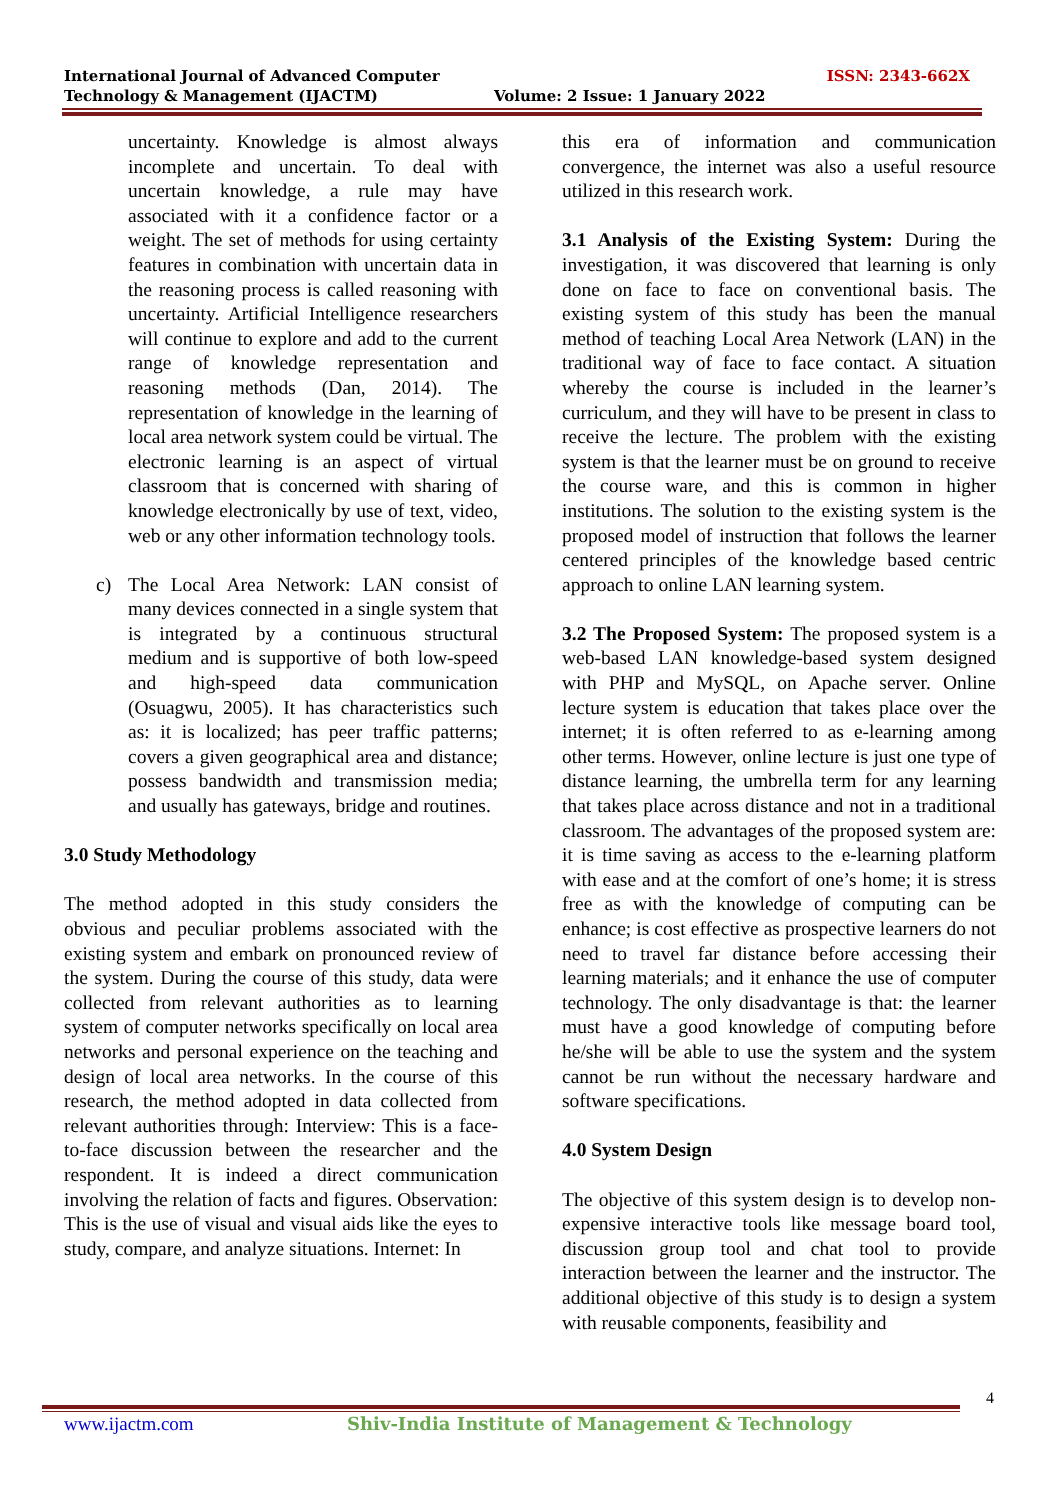International Journal of Advanced Computer
Technology & Management (IJACTM)
Volume: 2 Issue: 1 January 2022
ISSN: 2343-662X
uncertainty. Knowledge is almost always incomplete and uncertain. To deal with uncertain knowledge, a rule may have associated with it a confidence factor or a weight. The set of methods for using certainty features in combination with uncertain data in the reasoning process is called reasoning with uncertainty. Artificial Intelligence researchers will continue to explore and add to the current range of knowledge representation and reasoning methods (Dan, 2014). The representation of knowledge in the learning of local area network system could be virtual. The electronic learning is an aspect of virtual classroom that is concerned with sharing of knowledge electronically by use of text, video, web or any other information technology tools.
c) The Local Area Network: LAN consist of many devices connected in a single system that is integrated by a continuous structural medium and is supportive of both low-speed and high-speed data communication (Osuagwu, 2005). It has characteristics such as: it is localized; has peer traffic patterns; covers a given geographical area and distance; possess bandwidth and transmission media; and usually has gateways, bridge and routines.
3.0 Study Methodology
The method adopted in this study considers the obvious and peculiar problems associated with the existing system and embark on pronounced review of the system. During the course of this study, data were collected from relevant authorities as to learning system of computer networks specifically on local area networks and personal experience on the teaching and design of local area networks. In the course of this research, the method adopted in data collected from relevant authorities through: Interview: This is a face-to-face discussion between the researcher and the respondent. It is indeed a direct communication involving the relation of facts and figures. Observation: This is the use of visual and visual aids like the eyes to study, compare, and analyze situations. Internet: In
this era of information and communication convergence, the internet was also a useful resource utilized in this research work.
3.1 Analysis of the Existing System: During the investigation, it was discovered that learning is only done on face to face on conventional basis. The existing system of this study has been the manual method of teaching Local Area Network (LAN) in the traditional way of face to face contact. A situation whereby the course is included in the learner’s curriculum, and they will have to be present in class to receive the lecture. The problem with the existing system is that the learner must be on ground to receive the course ware, and this is common in higher institutions. The solution to the existing system is the proposed model of instruction that follows the learner centered principles of the knowledge based centric approach to online LAN learning system.
3.2 The Proposed System: The proposed system is a web-based LAN knowledge-based system designed with PHP and MySQL, on Apache server. Online lecture system is education that takes place over the internet; it is often referred to as e-learning among other terms. However, online lecture is just one type of distance learning, the umbrella term for any learning that takes place across distance and not in a traditional classroom. The advantages of the proposed system are: it is time saving as access to the e-learning platform with ease and at the comfort of one’s home; it is stress free as with the knowledge of computing can be enhance; is cost effective as prospective learners do not need to travel far distance before accessing their learning materials; and it enhance the use of computer technology. The only disadvantage is that: the learner must have a good knowledge of computing before he/she will be able to use the system and the system cannot be run without the necessary hardware and software specifications.
4.0 System Design
The objective of this system design is to develop non-expensive interactive tools like message board tool, discussion group tool and chat tool to provide interaction between the learner and the instructor. The additional objective of this study is to design a system with reusable components, feasibility and
4
www.ijactm.com Shiv-India Institute of Management & Technology